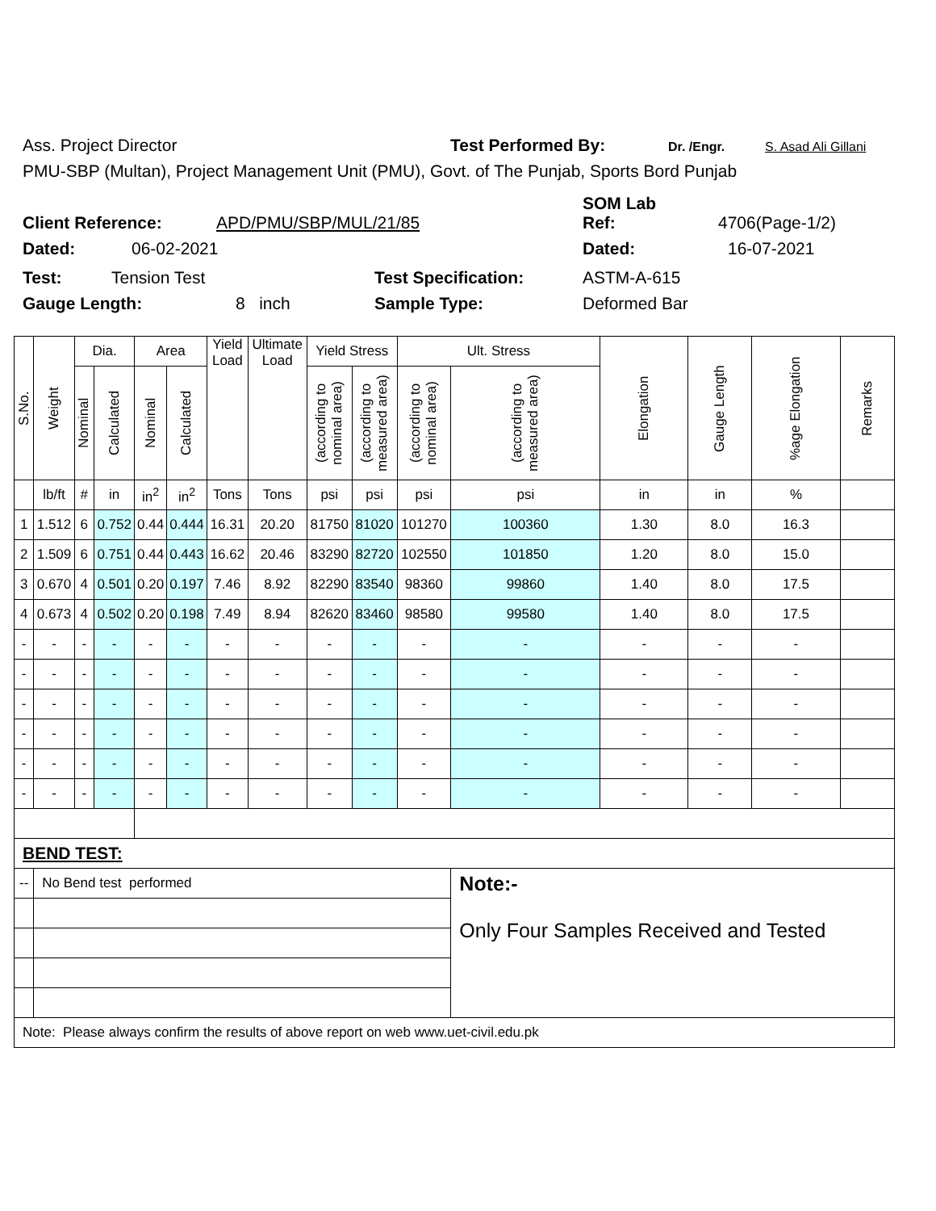Ass. Project Director Test Performed By: Dr. /Engr. S. Asad Ali Gillani
PMU-SBP (Multan), Project Management Unit (PMU), Govt. of The Punjab, Sports Bord Punjab
SOM Lab
Client Reference: APD/PMU/SBP/MUL/21/85 Ref: 4706(Page-1/2)
Dated: 06-02-2021 Dated: 16-07-2021
Test: Tension Test Test Specification: ASTM-A-615
Gauge Length: 8 inch Sample Type: Deformed Bar
| S.No. | Weight | Dia. | | Area | | Yield Load | Ultimate Load | Yield Stress | | Ult. Stress | | Elongation | Gauge Length | %age Elongation | Remarks |
| --- | --- | --- | --- | --- | --- | --- | --- | --- | --- | --- | --- | --- | --- | --- | --- |
| | | Nominal | Calculated | Nominal | Calculated | | | (according to nominal area) | (according to measured area) | (according to nominal area) | (according to measured area) | | | | |
| | lb/ft | # | in | in<sup>2</sup> | in<sup>2</sup> | Tons | Tons | psi | psi | psi | psi | in | in | % | |
| 1 | 1.512 | 6 | 0.752 | 0.44 | 0.444 | 16.31 | 20.20 | 81750 | 81020 | 101270 | 100360 | 1.30 | 8.0 | 16.3 | |
| 2 | 1.509 | 6 | 0.751 | 0.44 | 0.443 | 16.62 | 20.46 | 83290 | 82720 | 102550 | 101850 | 1.20 | 8.0 | 15.0 | |
| 3 | 0.670 | 4 | 0.501 | 0.20 | 0.197 | 7.46 | 8.92 | 82290 | 83540 | 98360 | 99860 | 1.40 | 8.0 | 17.5 | |
| 4 | 0.673 | 4 | 0.502 | 0.20 | 0.198 | 7.49 | 8.94 | 82620 | 83460 | 98580 | 99580 | 1.40 | 8.0 | 17.5 | |
| - | - | - | - | - | - | - | - | - | - | - | - | - | - | - | |
| - | - | - | - | - | - | - | - | - | - | - | - | - | - | - | |
| - | - | - | - | - | - | - | - | - | - | - | - | - | - | - | |
| - | - | - | - | - | - | - | - | - | - | - | - | - | - | - | |
| - | - | - | - | - | - | - | - | - | - | - | - | - | - | - | |
| - | - | - | - | - | - | - | - | - | - | - | - | - | - | - | |
| BEND TEST: | | | | | | | | | | | | | | | |
| -- | No Bend test performed | | | | | | | | | | Note:- Only Four Samples Received and Tested | | | | |
| Note: Please always confirm the results of above report on web www.uet-civil.edu.pk | | | | | | | | | | | | | | | |